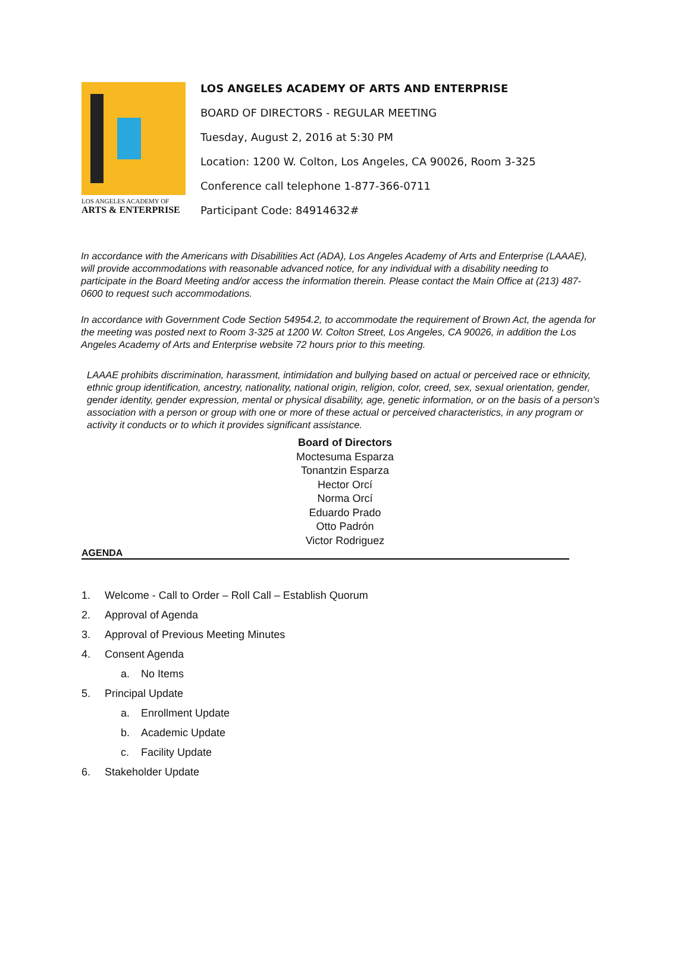LOS ANGELES ACADEMY OF
ARTS & ENTERPRISE
LOS ANGELES ACADEMY OF ARTS AND ENTERPRISE
BOARD OF DIRECTORS - REGULAR MEETING
Tuesday, August 2, 2016 at 5:30 PM
Location: 1200 W. Colton, Los Angeles, CA 90026, Room 3-325
Conference call telephone 1-877-366-0711
Participant Code: 84914632#
In accordance with the Americans with Disabilities Act (ADA), Los Angeles Academy of Arts and Enterprise (LAAAE), will provide accommodations with reasonable advanced notice, for any individual with a disability needing to participate in the Board Meeting and/or access the information therein. Please contact the Main Office at (213) 487-0600 to request such accommodations.
In accordance with Government Code Section 54954.2, to accommodate the requirement of Brown Act, the agenda for the meeting was posted next to Room 3-325 at 1200 W. Colton Street, Los Angeles, CA 90026, in addition the Los Angeles Academy of Arts and Enterprise website 72 hours prior to this meeting.
LAAAE prohibits discrimination, harassment, intimidation and bullying based on actual or perceived race or ethnicity, ethnic group identification, ancestry, nationality, national origin, religion, color, creed, sex, sexual orientation, gender, gender identity, gender expression, mental or physical disability, age, genetic information, or on the basis of a person's association with a person or group with one or more of these actual or perceived characteristics, in any program or activity it conducts or to which it provides significant assistance.
Board of Directors
Moctesuma Esparza
Tonantzin Esparza
Hector Orcí
Norma Orcí
Eduardo Prado
Otto Padrón
Victor Rodriguez
AGENDA
1. Welcome - Call to Order – Roll Call – Establish Quorum
2. Approval of Agenda
3. Approval of Previous Meeting Minutes
4. Consent Agenda
a. No Items
5. Principal Update
a. Enrollment Update
b. Academic Update
c. Facility Update
6. Stakeholder Update